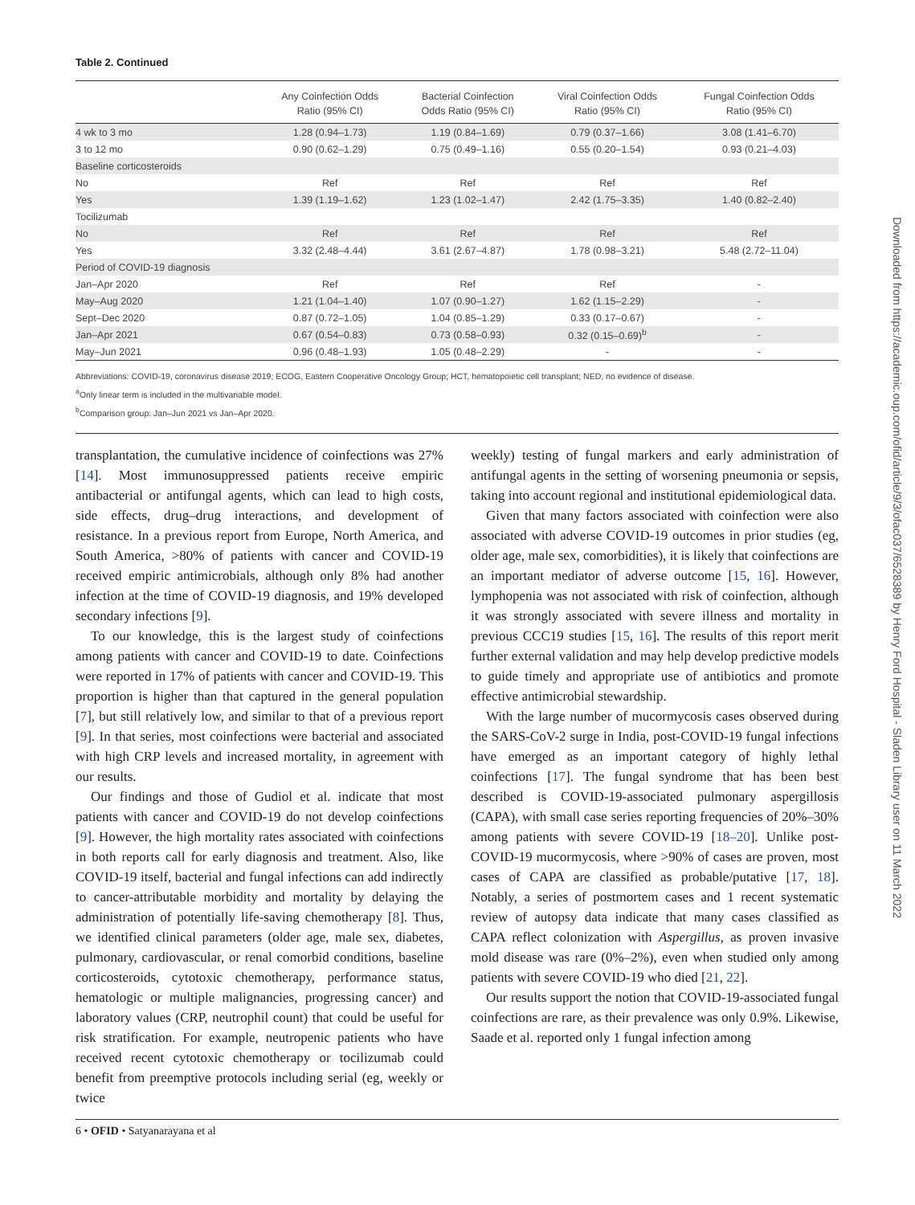Table 2. Continued
| | Any Coinfection Odds Ratio (95% CI) | Bacterial Coinfection Odds Ratio (95% CI) | Viral Coinfection Odds Ratio (95% CI) | Fungal Coinfection Odds Ratio (95% CI) |
| --- | --- | --- | --- | --- |
| 4 wk to 3 mo | 1.28 (0.94–1.73) | 1.19 (0.84–1.69) | 0.79 (0.37–1.66) | 3.08 (1.41–6.70) |
| 3 to 12 mo | 0.90 (0.62–1.29) | 0.75 (0.49–1.16) | 0.55 (0.20–1.54) | 0.93 (0.21–4.03) |
| Baseline corticosteroids | | | | |
| No | Ref | Ref | Ref | Ref |
| Yes | 1.39 (1.19–1.62) | 1.23 (1.02–1.47) | 2.42 (1.75–3.35) | 1.40 (0.82–2.40) |
| Tocilizumab | | | | |
| No | Ref | Ref | Ref | Ref |
| Yes | 3.32 (2.48–4.44) | 3.61 (2.67–4.87) | 1.78 (0.98–3.21) | 5.48 (2.72–11.04) |
| Period of COVID-19 diagnosis | | | | |
| Jan–Apr 2020 | Ref | Ref | Ref | - |
| May–Aug 2020 | 1.21 (1.04–1.40) | 1.07 (0.90–1.27) | 1.62 (1.15–2.29) | - |
| Sept–Dec 2020 | 0.87 (0.72–1.05) | 1.04 (0.85–1.29) | 0.33 (0.17–0.67) | - |
| Jan–Apr 2021 | 0.67 (0.54–0.83) | 0.73 (0.58–0.93) | 0.32 (0.15–0.69)<sup>b</sup> | - |
| May–Jun 2021 | 0.96 (0.48–1.93) | 1.05 (0.48–2.29) | - | - |
Abbreviations: COVID-19, coronavirus disease 2019; ECOG, Eastern Cooperative Oncology Group; HCT, hematopoietic cell transplant; NED, no evidence of disease.
<sup>a</sup> Only linear term is included in the multivariable model.
<sup>b</sup> Comparison group: Jan–Jun 2021 vs Jan–Apr 2020.
transplantation, the cumulative incidence of coinfections was 27% [14]. Most immunosuppressed patients receive empiric antibacterial or antifungal agents, which can lead to high costs, side effects, drug–drug interactions, and development of resistance. In a previous report from Europe, North America, and South America, >80% of patients with cancer and COVID-19 received empiric antimicrobials, although only 8% had another infection at the time of COVID-19 diagnosis, and 19% developed secondary infections [9].
To our knowledge, this is the largest study of coinfections among patients with cancer and COVID-19 to date. Coinfections were reported in 17% of patients with cancer and COVID-19. This proportion is higher than that captured in the general population [7], but still relatively low, and similar to that of a previous report [9]. In that series, most coinfections were bacterial and associated with high CRP levels and increased mortality, in agreement with our results.
Our findings and those of Gudiol et al. indicate that most patients with cancer and COVID-19 do not develop coinfections [9]. However, the high mortality rates associated with coinfections in both reports call for early diagnosis and treatment. Also, like COVID-19 itself, bacterial and fungal infections can add indirectly to cancer-attributable morbidity and mortality by delaying the administration of potentially life-saving chemotherapy [8]. Thus, we identified clinical parameters (older age, male sex, diabetes, pulmonary, cardiovascular, or renal comorbid conditions, baseline corticosteroids, cytotoxic chemotherapy, performance status, hematologic or multiple malignancies, progressing cancer) and laboratory values (CRP, neutrophil count) that could be useful for risk stratification. For example, neutropenic patients who have received recent cytotoxic chemotherapy or tocilizumab could benefit from preemptive protocols including serial (eg, weekly or twice
weekly) testing of fungal markers and early administration of antifungal agents in the setting of worsening pneumonia or sepsis, taking into account regional and institutional epidemiological data.
Given that many factors associated with coinfection were also associated with adverse COVID-19 outcomes in prior studies (eg, older age, male sex, comorbidities), it is likely that coinfections are an important mediator of adverse outcome [15, 16]. However, lymphopenia was not associated with risk of coinfection, although it was strongly associated with severe illness and mortality in previous CCC19 studies [15, 16]. The results of this report merit further external validation and may help develop predictive models to guide timely and appropriate use of antibiotics and promote effective antimicrobial stewardship.
With the large number of mucormycosis cases observed during the SARS-CoV-2 surge in India, post-COVID-19 fungal infections have emerged as an important category of highly lethal coinfections [17]. The fungal syndrome that has been best described is COVID-19-associated pulmonary aspergillosis (CAPA), with small case series reporting frequencies of 20%–30% among patients with severe COVID-19 [18–20]. Unlike post-COVID-19 mucormycosis, where >90% of cases are proven, most cases of CAPA are classified as probable/putative [17, 18]. Notably, a series of postmortem cases and 1 recent systematic review of autopsy data indicate that many cases classified as CAPA reflect colonization with Aspergillus, as proven invasive mold disease was rare (0%–2%), even when studied only among patients with severe COVID-19 who died [21, 22].
Our results support the notion that COVID-19-associated fungal coinfections are rare, as their prevalence was only 0.9%. Likewise, Saade et al. reported only 1 fungal infection among
6 • OFID • Satyanarayana et al
Downloaded from https://academic.oup.com/ofid/article/9/3/ofac037/6528389 by Henry Ford Hospital - Sladen Library user on 11 March 2022